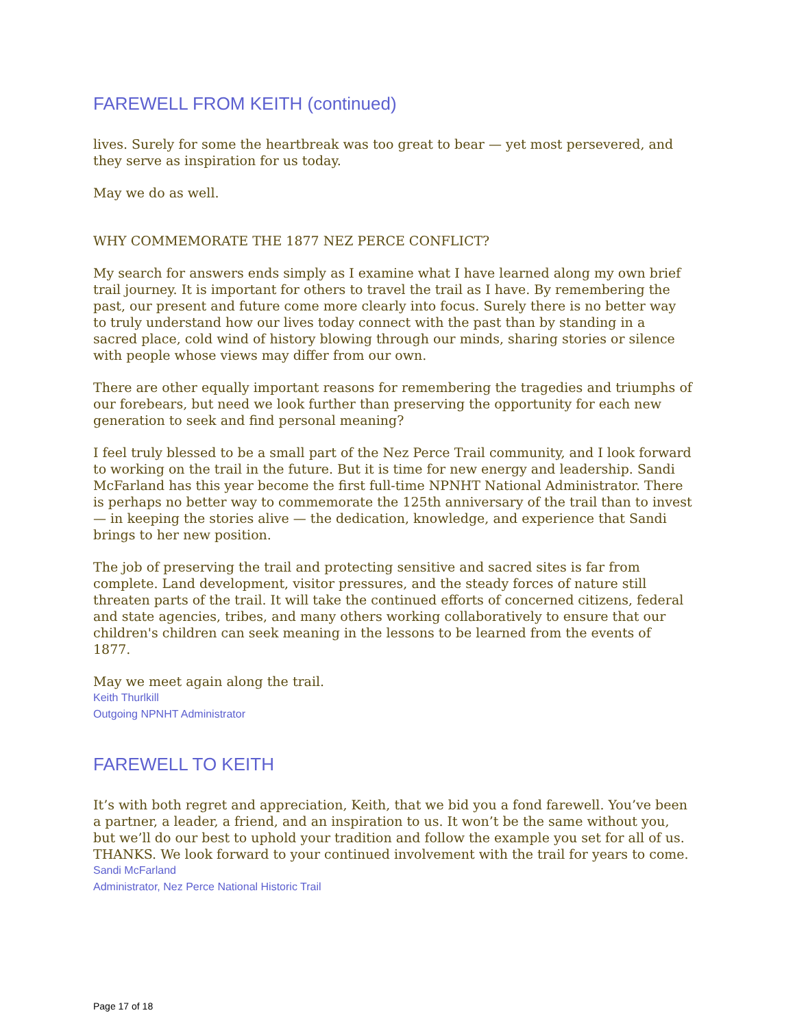FAREWELL FROM KEITH (continued)
lives. Surely for some the heartbreak was too great to bear — yet most persevered, and they serve as inspiration for us today.
May we do as well.
WHY COMMEMORATE THE 1877 NEZ PERCE CONFLICT?
My search for answers ends simply as I examine what I have learned along my own brief trail journey. It is important for others to travel the trail as I have. By remembering the past, our present and future come more clearly into focus. Surely there is no better way to truly understand how our lives today connect with the past than by standing in a sacred place, cold wind of history blowing through our minds, sharing stories or silence with people whose views may differ from our own.
There are other equally important reasons for remembering the tragedies and triumphs of our forebears, but need we look further than preserving the opportunity for each new generation to seek and find personal meaning?
I feel truly blessed to be a small part of the Nez Perce Trail community, and I look forward to working on the trail in the future. But it is time for new energy and leadership. Sandi McFarland has this year become the first full-time NPNHT National Administrator. There is perhaps no better way to commemorate the 125th anniversary of the trail than to invest — in keeping the stories alive — the dedication, knowledge, and experience that Sandi brings to her new position.
The job of preserving the trail and protecting sensitive and sacred sites is far from complete. Land development, visitor pressures, and the steady forces of nature still threaten parts of the trail. It will take the continued efforts of concerned citizens, federal and state agencies, tribes, and many others working collaboratively to ensure that our children's children can seek meaning in the lessons to be learned from the events of 1877.
May we meet again along the trail.
Keith Thurlkill
Outgoing NPNHT Administrator
FAREWELL TO KEITH
It’s with both regret and appreciation, Keith, that we bid you a fond farewell. You’ve been a partner, a leader, a friend, and an inspiration to us. It won’t be the same without you, but we’ll do our best to uphold your tradition and follow the example you set for all of us. THANKS. We look forward to your continued involvement with the trail for years to come.
Sandi McFarland
Administrator, Nez Perce National Historic Trail
Page 17 of 18